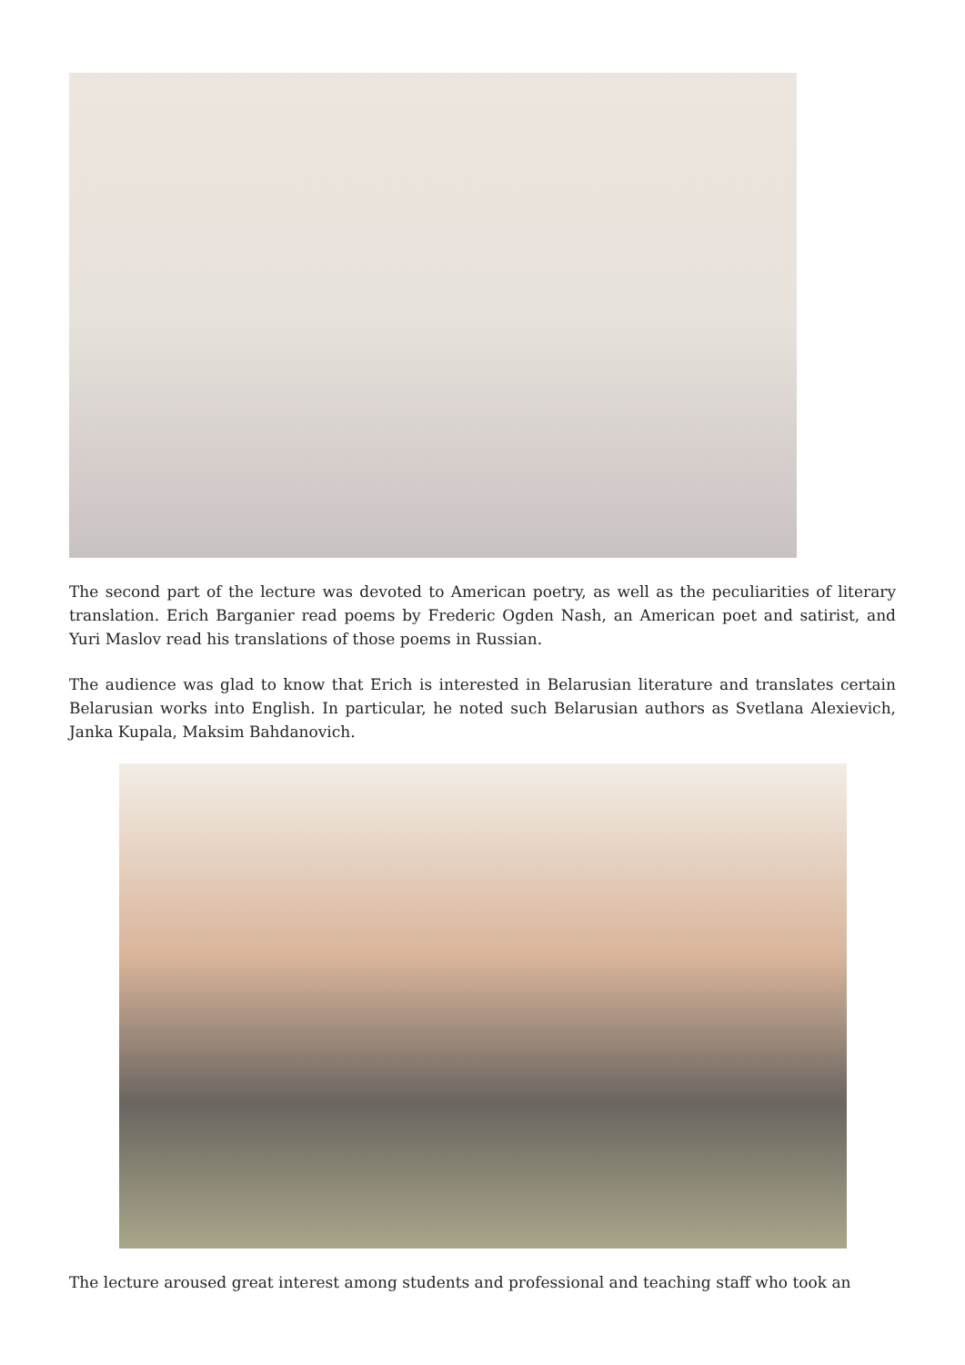The second part of the lecture was devoted to American poetry, as well as the peculiarities of literary translation. Erich Barganier read poems by Frederic Ogden Nash, an American poet and satirist, and Yuri Maslov read his translations of those poems in Russian.
The audience was glad to know that Erich is interested in Belarusian literature and translates certain Belarusian works into English. In particular, he noted such Belarusian authors as Svetlana Alexievich, Janka Kupala, Maksim Bahdanovich.
The lecture aroused great interest among students and professional and teaching staff who took an